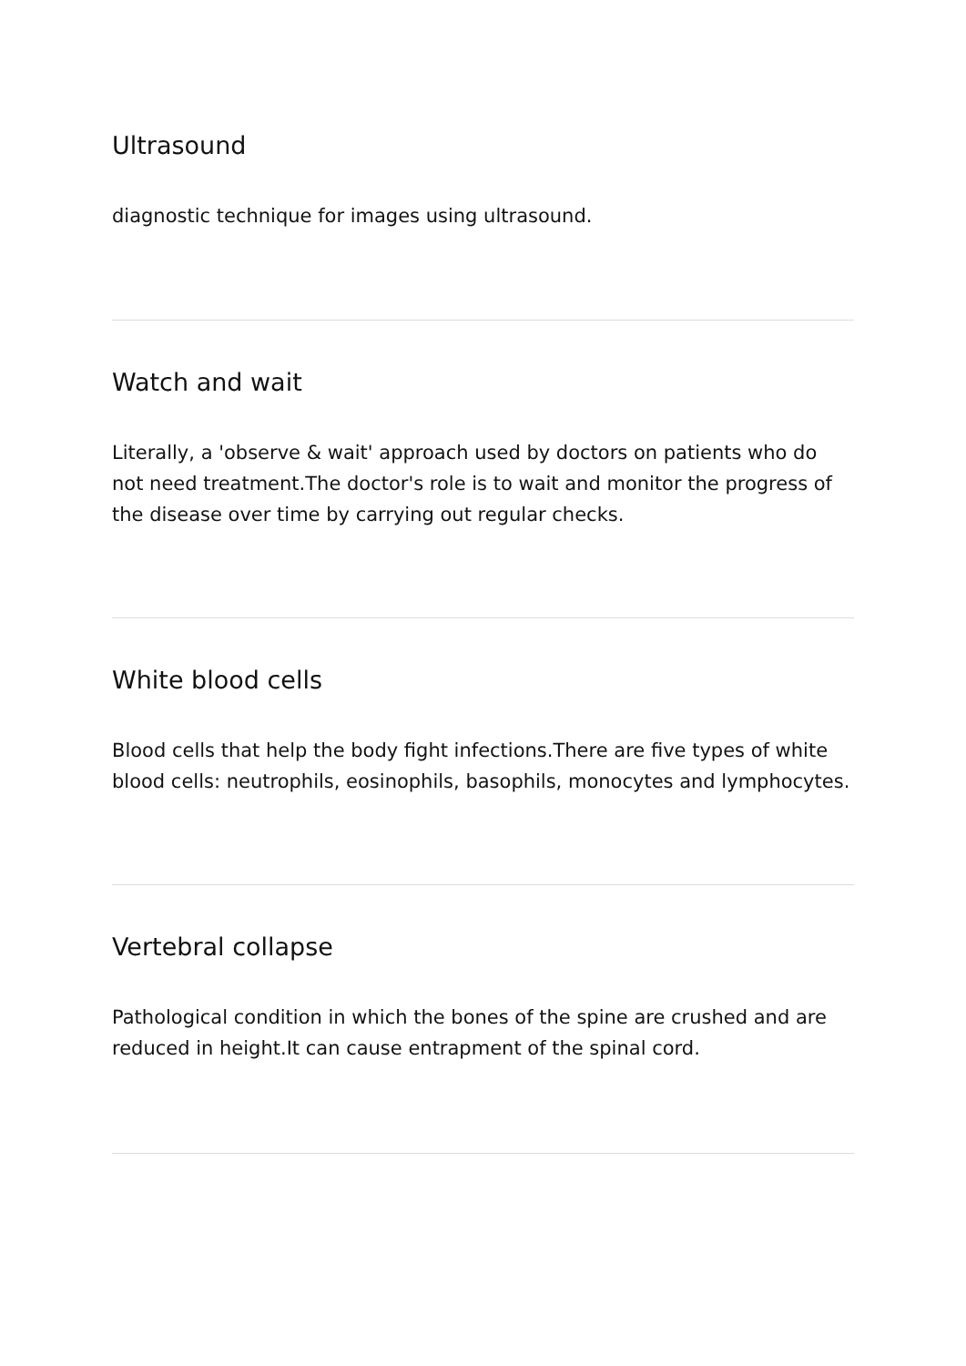Ultrasound
diagnostic technique for images using ultrasound.
Watch and wait
Literally, a 'observe & wait' approach used by doctors on patients who do not need treatment.The doctor's role is to wait and monitor the progress of the disease over time by carrying out regular checks.
White blood cells
Blood cells that help the body fight infections.There are five types of white blood cells: neutrophils, eosinophils, basophils, monocytes and lymphocytes.
Vertebral collapse
Pathological condition in which the bones of the spine are crushed and are reduced in height.It can cause entrapment of the spinal cord.